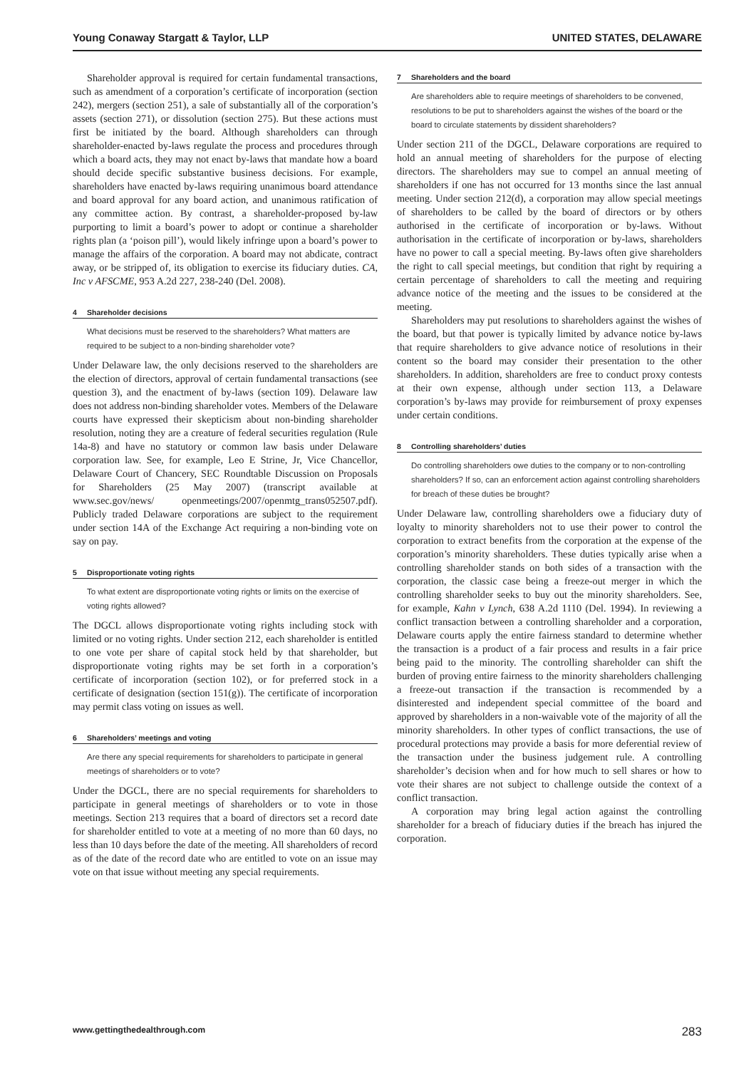Young Conaway Stargatt & Taylor, LLP UNITED STATES, DELAWARE
Shareholder approval is required for certain fundamental transactions, such as amendment of a corporation’s certificate of incorporation (section 242), mergers (section 251), a sale of substantially all of the corporation’s assets (section 271), or dissolution (section 275). But these actions must first be initiated by the board. Although shareholders can through shareholder-enacted by-laws regulate the process and procedures through which a board acts, they may not enact by-laws that mandate how a board should decide specific substantive business decisions. For example, shareholders have enacted by-laws requiring unanimous board attendance and board approval for any board action, and unanimous ratification of any committee action. By contrast, a shareholder-proposed by-law purporting to limit a board’s power to adopt or continue a shareholder rights plan (a ‘poison pill’), would likely infringe upon a board’s power to manage the affairs of the corporation. A board may not abdicate, contract away, or be stripped of, its obligation to exercise its fiduciary duties. CA, Inc v AFSCME, 953 A.2d 227, 238-240 (Del. 2008).
4 Shareholder decisions
What decisions must be reserved to the shareholders? What matters are required to be subject to a non-binding shareholder vote?
Under Delaware law, the only decisions reserved to the shareholders are the election of directors, approval of certain fundamental transactions (see question 3), and the enactment of by-laws (section 109). Delaware law does not address non-binding shareholder votes. Members of the Delaware courts have expressed their skepticism about non-binding shareholder resolution, noting they are a creature of federal securities regulation (Rule 14a-8) and have no statutory or common law basis under Delaware corporation law. See, for example, Leo E Strine, Jr, Vice Chancellor, Delaware Court of Chancery, SEC Roundtable Discussion on Proposals for Shareholders (25 May 2007) (transcript available at www.sec.gov/news/ openmeetings/2007/openmtg_trans052507.pdf). Publicly traded Delaware corporations are subject to the requirement under section 14A of the Exchange Act requiring a non-binding vote on say on pay.
5 Disproportionate voting rights
To what extent are disproportionate voting rights or limits on the exercise of voting rights allowed?
The DGCL allows disproportionate voting rights including stock with limited or no voting rights. Under section 212, each shareholder is entitled to one vote per share of capital stock held by that shareholder, but disproportionate voting rights may be set forth in a corporation’s certificate of incorporation (section 102), or for preferred stock in a certificate of designation (section 151(g)). The certificate of incorporation may permit class voting on issues as well.
6 Shareholders’ meetings and voting
Are there any special requirements for shareholders to participate in general meetings of shareholders or to vote?
Under the DGCL, there are no special requirements for shareholders to participate in general meetings of shareholders or to vote in those meetings. Section 213 requires that a board of directors set a record date for shareholder entitled to vote at a meeting of no more than 60 days, no less than 10 days before the date of the meeting. All shareholders of record as of the date of the record date who are entitled to vote on an issue may vote on that issue without meeting any special requirements.
7 Shareholders and the board
Are shareholders able to require meetings of shareholders to be convened, resolutions to be put to shareholders against the wishes of the board or the board to circulate statements by dissident shareholders?
Under section 211 of the DGCL, Delaware corporations are required to hold an annual meeting of shareholders for the purpose of electing directors. The shareholders may sue to compel an annual meeting of shareholders if one has not occurred for 13 months since the last annual meeting. Under section 212(d), a corporation may allow special meetings of shareholders to be called by the board of directors or by others authorised in the certificate of incorporation or by-laws. Without authorisation in the certificate of incorporation or by-laws, shareholders have no power to call a special meeting. By-laws often give shareholders the right to call special meetings, but condition that right by requiring a certain percentage of shareholders to call the meeting and requiring advance notice of the meeting and the issues to be considered at the meeting.
Shareholders may put resolutions to shareholders against the wishes of the board, but that power is typically limited by advance notice by-laws that require shareholders to give advance notice of resolutions in their content so the board may consider their presentation to the other shareholders. In addition, shareholders are free to conduct proxy contests at their own expense, although under section 113, a Delaware corporation’s by-laws may provide for reimbursement of proxy expenses under certain conditions.
8 Controlling shareholders’ duties
Do controlling shareholders owe duties to the company or to non-controlling shareholders? If so, can an enforcement action against controlling shareholders for breach of these duties be brought?
Under Delaware law, controlling shareholders owe a fiduciary duty of loyalty to minority shareholders not to use their power to control the corporation to extract benefits from the corporation at the expense of the corporation’s minority shareholders. These duties typically arise when a controlling shareholder stands on both sides of a transaction with the corporation, the classic case being a freeze-out merger in which the controlling shareholder seeks to buy out the minority shareholders. See, for example, Kahn v Lynch, 638 A.2d 1110 (Del. 1994). In reviewing a conflict transaction between a controlling shareholder and a corporation, Delaware courts apply the entire fairness standard to determine whether the transaction is a product of a fair process and results in a fair price being paid to the minority. The controlling shareholder can shift the burden of proving entire fairness to the minority shareholders challenging a freeze-out transaction if the transaction is recommended by a disinterested and independent special committee of the board and approved by shareholders in a non-waivable vote of the majority of all the minority shareholders. In other types of conflict transactions, the use of procedural protections may provide a basis for more deferential review of the transaction under the business judgement rule. A controlling shareholder’s decision when and for how much to sell shares or how to vote their shares are not subject to challenge outside the context of a conflict transaction.
A corporation may bring legal action against the controlling shareholder for a breach of fiduciary duties if the breach has injured the corporation.
www.gettingthedealthrough.com 283